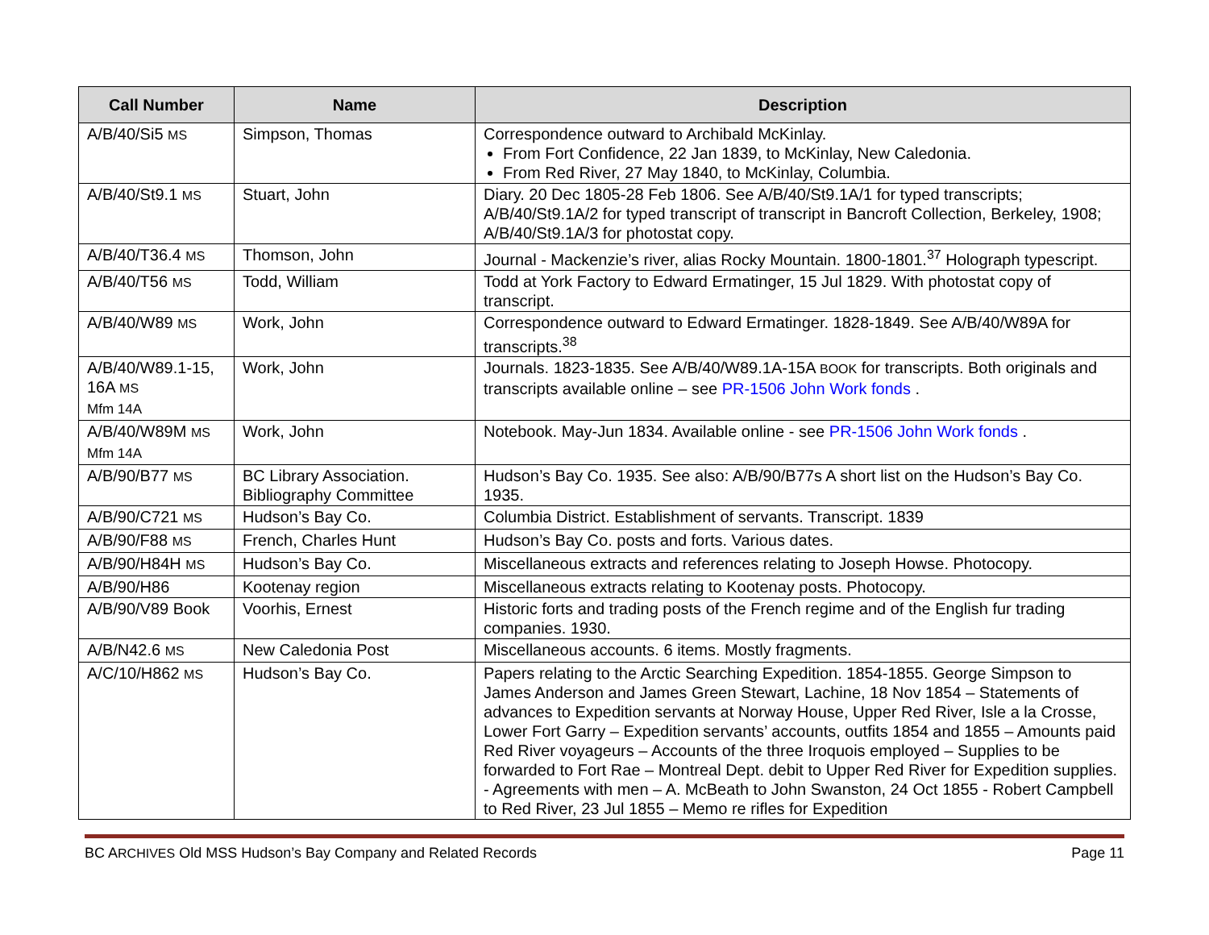| Call Number | Name | Description |
| --- | --- | --- |
| A/B/40/Si5 MS | Simpson, Thomas | Correspondence outward to Archibald McKinlay. From Fort Confidence, 22 Jan 1839, to McKinlay, New Caledonia. From Red River, 27 May 1840, to McKinlay, Columbia. |
| A/B/40/St9.1 MS | Stuart, John | Diary. 20 Dec 1805-28 Feb 1806. See A/B/40/St9.1A/1 for typed transcripts; A/B/40/St9.1A/2 for typed transcript of transcript in Bancroft Collection, Berkeley, 1908; A/B/40/St9.1A/3 for photostat copy. |
| A/B/40/T36.4 MS | Thomson, John | Journal - Mackenzie’s river, alias Rocky Mountain. 1800-1801.<sup>37</sup> Holograph typescript. |
| A/B/40/T56 MS | Todd, William | Todd at York Factory to Edward Ermatinger, 15 Jul 1829. With photostat copy of transcript. |
| A/B/40/W89 MS | Work, John | Correspondence outward to Edward Ermatinger. 1828-1849. See A/B/40/W89A for transcripts.<sup>38</sup> |
| A/B/40/W89.1-15, 16A MS Mfm 14A | Work, John | Journals. 1823-1835. See A/B/40/W89.1A-15A BOOK for transcripts. Both originals and transcripts available online – see PR-1506 John Work fonds . |
| A/B/40/W89M MS Mfm 14A | Work, John | Notebook. May-Jun 1834. Available online - see PR-1506 John Work fonds . |
| A/B/90/B77 MS | BC Library Association. Bibliography Committee | Hudson’s Bay Co. 1935. See also: A/B/90/B77s A short list on the Hudson’s Bay Co. 1935. |
| A/B/90/C721 MS | Hudson’s Bay Co. | Columbia District. Establishment of servants. Transcript. 1839 |
| A/B/90/F88 MS | French, Charles Hunt | Hudson’s Bay Co. posts and forts. Various dates. |
| A/B/90/H84H MS | Hudson’s Bay Co. | Miscellaneous extracts and references relating to Joseph Howse. Photocopy. |
| A/B/90/H86 | Kootenay region | Miscellaneous extracts relating to Kootenay posts. Photocopy. |
| A/B/90/V89 Book | Voorhis, Ernest | Historic forts and trading posts of the French regime and of the English fur trading companies. 1930. |
| A/B/N42.6 MS | New Caledonia Post | Miscellaneous accounts. 6 items. Mostly fragments. |
| A/C/10/H862 MS | Hudson’s Bay Co. | Papers relating to the Arctic Searching Expedition. 1854-1855. George Simpson to James Anderson and James Green Stewart, Lachine, 18 Nov 1854 – Statements of advances to Expedition servants at Norway House, Upper Red River, Isle a la Crosse, Lower Fort Garry – Expedition servants’ accounts, outfits 1854 and 1855 – Amounts paid Red River voyageurs – Accounts of the three Iroquois employed – Supplies to be forwarded to Fort Rae – Montreal Dept. debit to Upper Red River for Expedition supplies. - Agreements with men – A. McBeath to John Swanston, 24 Oct 1855 - Robert Campbell to Red River, 23 Jul 1855 – Memo re rifles for Expedition |
BC ARCHIVES Old MSS Hudson’s Bay Company and Related Records Page 11